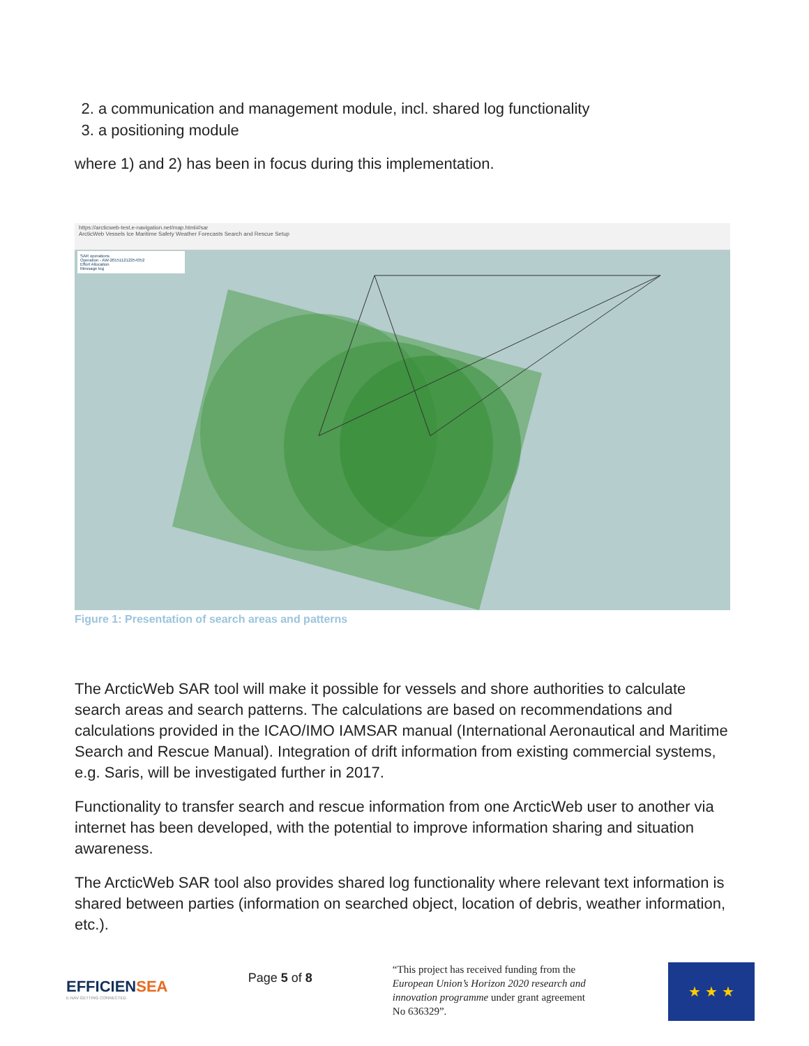2. a communication and management module, incl. shared log functionality
3. a positioning module
where 1) and 2) has been in focus during this implementation.
https://arcticweb-test.e-navigation.net/map.html#/sar
ArcticWeb Vessels Ice Maritime Safety Weather Forecasts Search and Rescue Setup
SAR operations
Operation - AW-201511212254352
Effort Allocation
Message log
Figure 1: Presentation of search areas and patterns
The ArcticWeb SAR tool will make it possible for vessels and shore authorities to calculate search areas and search patterns. The calculations are based on recommendations and calculations provided in the ICAO/IMO IAMSAR manual (International Aeronautical and Maritime Search and Rescue Manual). Integration of drift information from existing commercial systems, e.g. Saris, will be investigated further in 2017.
Functionality to transfer search and rescue information from one ArcticWeb user to another via internet has been developed, with the potential to improve information sharing and situation awareness.
The ArcticWeb SAR tool also provides shared log functionality where relevant text information is shared between parties (information on searched object, location of debris, weather information, etc.).
EFFICIENSEA
E-NAV GETTING CONNECTED
Page 5 of 8
“This project has received funding from the European Union’s Horizon 2020 research and innovation programme under grant agreement No 636329”.
★ ★ ★